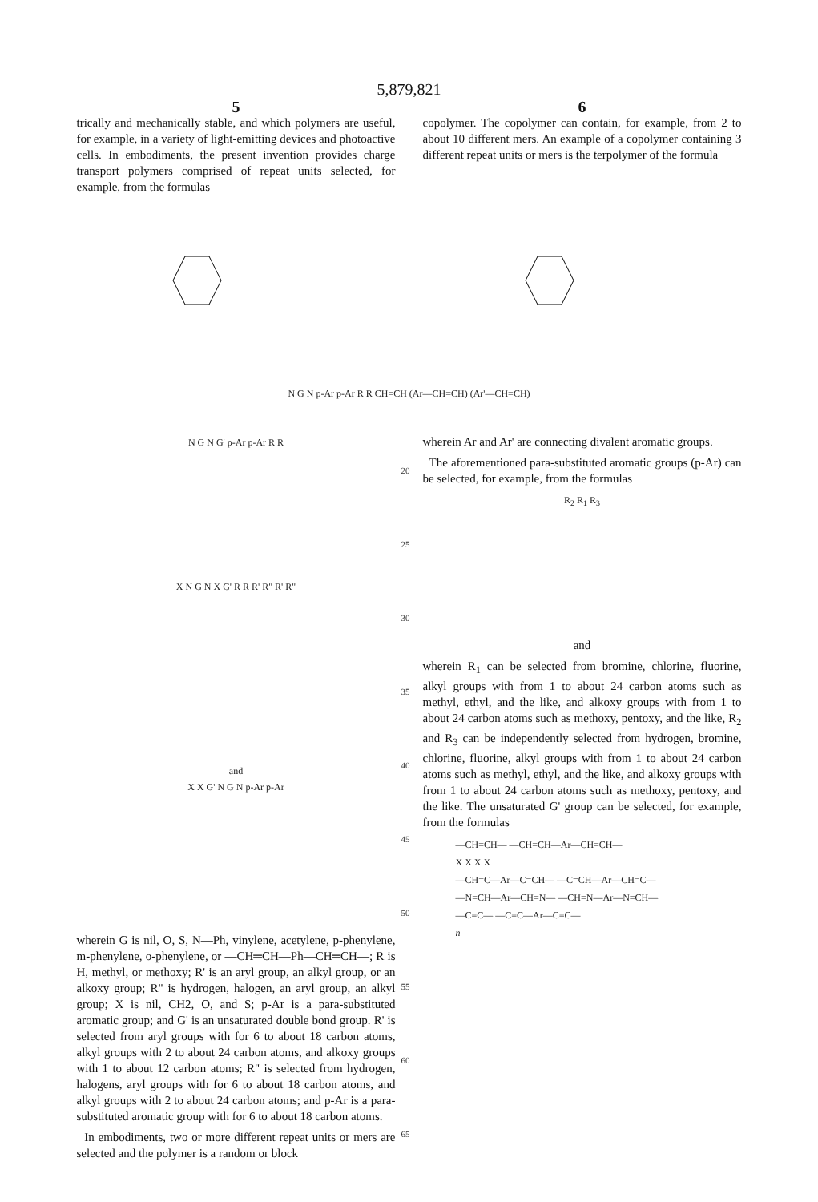5,879,821
5
trically and mechanically stable, and which polymers are useful, for example, in a variety of light-emitting devices and photoactive cells. In embodiments, the present invention provides charge transport polymers comprised of repeat units selected, for example, from the formulas
6
copolymer. The copolymer can contain, for example, from 2 to about 10 different mers. An example of a copolymer containing 3 different repeat units or mers is the terpolymer of the formula
N G N p-Ar p-Ar R R CH=CH (Ar—CH=CH) (Ar'—CH=CH)
N G N G' p-Ar p-Ar R R
X N G N X G' R R R' R" R' R"
and
X X G' N G N p-Ar p-Ar
wherein G is nil, O, S, N—Ph, vinylene, acetylene, p-phenylene, m-phenylene, o-phenylene, or —CH═CH—Ph—CH═CH—; R is H, methyl, or methoxy; R' is an aryl group, an alkyl group, or an alkoxy group; R" is hydrogen, halogen, an aryl group, an alkyl group; X is nil, CH2, O, and S; p-Ar is a para-substituted aromatic group; and G' is an unsaturated double bond group. R' is selected from aryl groups with for 6 to about 18 carbon atoms, alkyl groups with 2 to about 24 carbon atoms, and alkoxy groups with 1 to about 12 carbon atoms; R" is selected from hydrogen, halogens, aryl groups with for 6 to about 18 carbon atoms, and alkyl groups with 2 to about 24 carbon atoms; and p-Ar is a para-substituted aromatic group with for 6 to about 18 carbon atoms.
In embodiments, two or more different repeat units or mers are selected and the polymer is a random or block
20 25 30 35 40 45 50 55 60 65
wherein Ar and Ar' are connecting divalent aromatic groups.
The aforementioned para-substituted aromatic groups (p-Ar) can be selected, for example, from the formulas
R<sub>2</sub> R<sub>1</sub> R<sub>3</sub>
and
wherein R<sub>1</sub> can be selected from bromine, chlorine, fluorine, alkyl groups with from 1 to about 24 carbon atoms such as methyl, ethyl, and the like, and alkoxy groups with from 1 to about 24 carbon atoms such as methoxy, pentoxy, and the like, R<sub>2</sub> and R<sub>3</sub> can be independently selected from hydrogen, bromine, chlorine, fluorine, alkyl groups with from 1 to about 24 carbon atoms such as methyl, ethyl, and the like, and alkoxy groups with from 1 to about 24 carbon atoms such as methoxy, pentoxy, and the like. The unsaturated G' group can be selected, for example, from the formulas
—CH=CH— —CH=CH—Ar—CH=CH—
X X X X
—CH=C—Ar—C=CH— —C=CH—Ar—CH=C—
—N=CH—Ar—CH=N— —CH=N—Ar—N=CH—
—C≡C— —C≡C—Ar—C≡C—
n